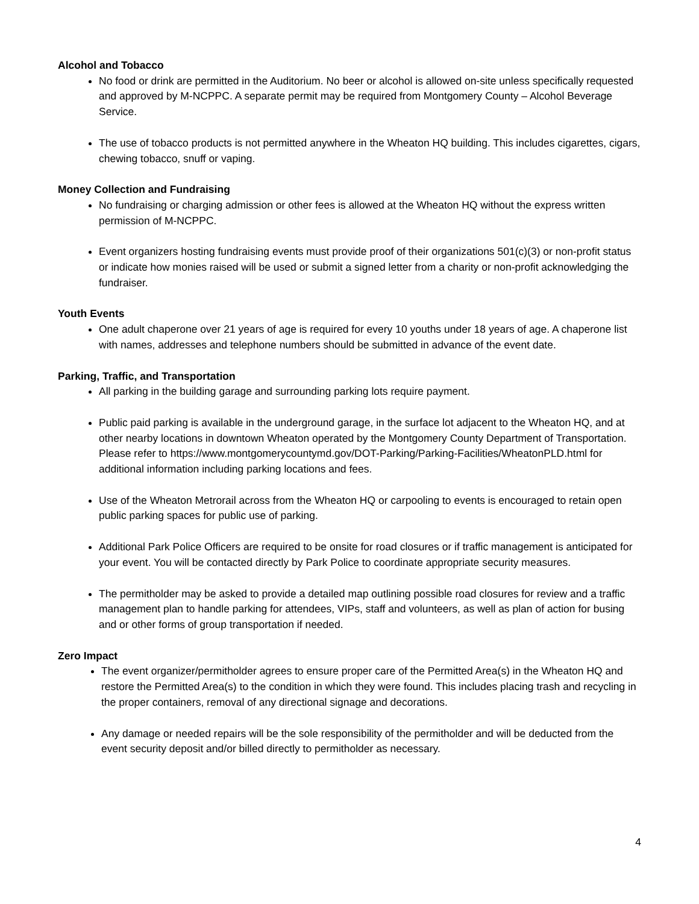Alcohol and Tobacco
No food or drink are permitted in the Auditorium. No beer or alcohol is allowed on-site unless specifically requested and approved by M-NCPPC. A separate permit may be required from Montgomery County – Alcohol Beverage Service.
The use of tobacco products is not permitted anywhere in the Wheaton HQ building. This includes cigarettes, cigars, chewing tobacco, snuff or vaping.
Money Collection and Fundraising
No fundraising or charging admission or other fees is allowed at the Wheaton HQ without the express written permission of M-NCPPC.
Event organizers hosting fundraising events must provide proof of their organizations 501(c)(3) or non-profit status or indicate how monies raised will be used or submit a signed letter from a charity or non-profit acknowledging the fundraiser.
Youth Events
One adult chaperone over 21 years of age is required for every 10 youths under 18 years of age. A chaperone list with names, addresses and telephone numbers should be submitted in advance of the event date.
Parking, Traffic, and Transportation
All parking in the building garage and surrounding parking lots require payment.
Public paid parking is available in the underground garage, in the surface lot adjacent to the Wheaton HQ, and at other nearby locations in downtown Wheaton operated by the Montgomery County Department of Transportation. Please refer to https://www.montgomerycountymd.gov/DOT-Parking/Parking-Facilities/WheatonPLD.html for additional information including parking locations and fees.
Use of the Wheaton Metrorail across from the Wheaton HQ or carpooling to events is encouraged to retain open public parking spaces for public use of parking.
Additional Park Police Officers are required to be onsite for road closures or if traffic management is anticipated for your event. You will be contacted directly by Park Police to coordinate appropriate security measures.
The permitholder may be asked to provide a detailed map outlining possible road closures for review and a traffic management plan to handle parking for attendees, VIPs, staff and volunteers, as well as plan of action for busing and or other forms of group transportation if needed.
Zero Impact
The event organizer/permitholder agrees to ensure proper care of the Permitted Area(s) in the Wheaton HQ and restore the Permitted Area(s) to the condition in which they were found. This includes placing trash and recycling in the proper containers, removal of any directional signage and decorations.
Any damage or needed repairs will be the sole responsibility of the permitholder and will be deducted from the event security deposit and/or billed directly to permitholder as necessary.
4